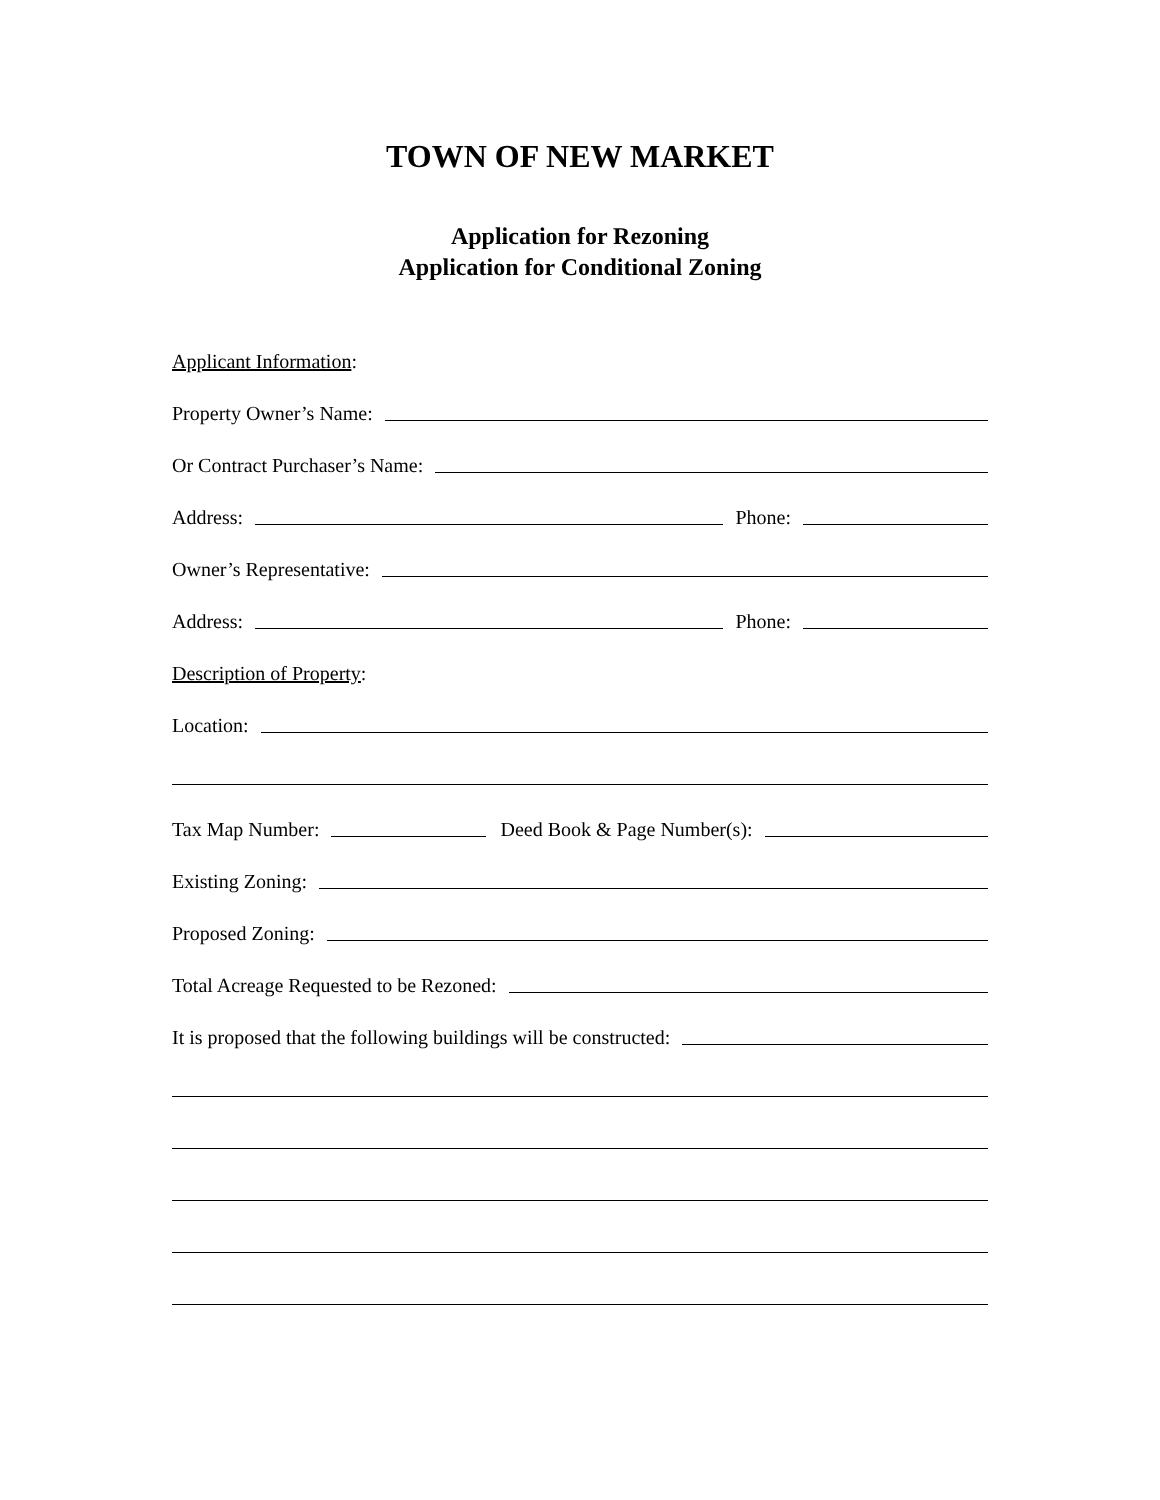TOWN OF NEW MARKET
Application for Rezoning
Application for Conditional Zoning
Applicant Information:
Property Owner’s Name:
Or Contract Purchaser’s Name:
Address:
Phone:
Owner’s Representative:
Address:
Phone:
Description of Property:
Location:
Tax Map Number:
Deed Book & Page Number(s):
Existing Zoning:
Proposed Zoning:
Total Acreage Requested to be Rezoned:
It is proposed that the following buildings will be constructed: